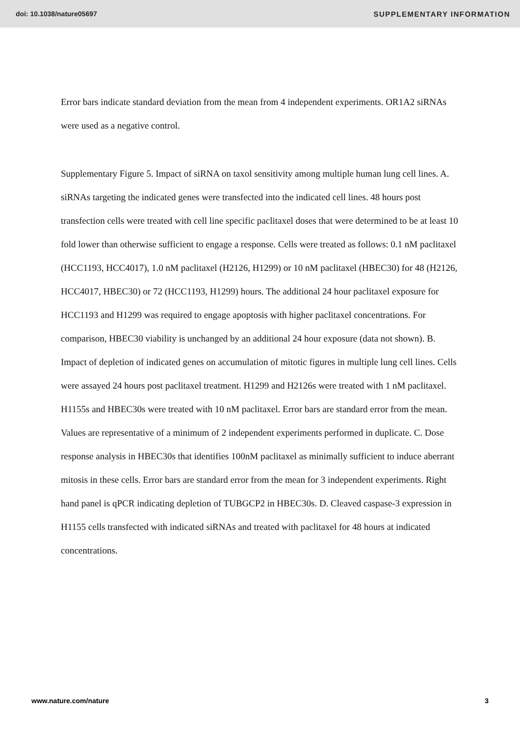doi: 10.1038/nature05697 SUPPLEMENTARY INFORMATION
Error bars indicate standard deviation from the mean from 4 independent experiments. OR1A2 siRNAs were used as a negative control.
Supplementary Figure 5. Impact of siRNA on taxol sensitivity among multiple human lung cell lines. A. siRNAs targeting the indicated genes were transfected into the indicated cell lines. 48 hours post transfection cells were treated with cell line specific paclitaxel doses that were determined to be at least 10 fold lower than otherwise sufficient to engage a response. Cells were treated as follows: 0.1 nM paclitaxel (HCC1193, HCC4017), 1.0 nM paclitaxel (H2126, H1299) or 10 nM paclitaxel (HBEC30) for 48 (H2126, HCC4017, HBEC30) or 72 (HCC1193, H1299) hours. The additional 24 hour paclitaxel exposure for HCC1193 and H1299 was required to engage apoptosis with higher paclitaxel concentrations. For comparison, HBEC30 viability is unchanged by an additional 24 hour exposure (data not shown). B. Impact of depletion of indicated genes on accumulation of mitotic figures in multiple lung cell lines. Cells were assayed 24 hours post paclitaxel treatment. H1299 and H2126s were treated with 1 nM paclitaxel. H1155s and HBEC30s were treated with 10 nM paclitaxel. Error bars are standard error from the mean. Values are representative of a minimum of 2 independent experiments performed in duplicate. C. Dose response analysis in HBEC30s that identifies 100nM paclitaxel as minimally sufficient to induce aberrant mitosis in these cells. Error bars are standard error from the mean for 3 independent experiments. Right hand panel is qPCR indicating depletion of TUBGCP2 in HBEC30s. D. Cleaved caspase-3 expression in H1155 cells transfected with indicated siRNAs and treated with paclitaxel for 48 hours at indicated concentrations.
www.nature.com/nature 3